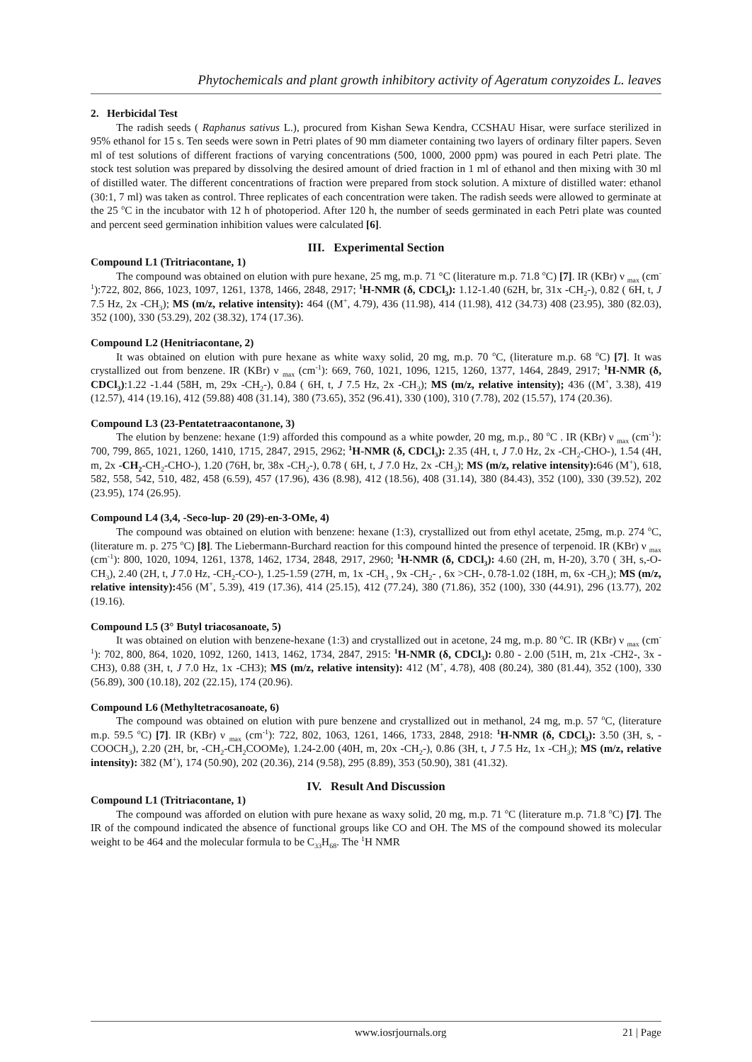Phytochemicals and plant growth inhibitory activity of Ageratum conyzoides L. leaves
2. Herbicidal Test
The radish seeds ( Raphanus sativus L.), procured from Kishan Sewa Kendra, CCSHAU Hisar, were surface sterilized in 95% ethanol for 15 s. Ten seeds were sown in Petri plates of 90 mm diameter containing two layers of ordinary filter papers. Seven ml of test solutions of different fractions of varying concentrations (500, 1000, 2000 ppm) was poured in each Petri plate. The stock test solution was prepared by dissolving the desired amount of dried fraction in 1 ml of ethanol and then mixing with 30 ml of distilled water. The different concentrations of fraction were prepared from stock solution. A mixture of distilled water: ethanol (30:1, 7 ml) was taken as control. Three replicates of each concentration were taken. The radish seeds were allowed to germinate at the 25 <sup>o</sup>C in the incubator with 12 h of photoperiod. After 120 h, the number of seeds germinated in each Petri plate was counted and percent seed germination inhibition values were calculated [6].
III. Experimental Section
Compound L1 (Tritriacontane, 1)
The compound was obtained on elution with pure hexane, 25 mg, m.p. 71 °C (literature m.p. 71.8 <sup>o</sup>C) [7]. IR (KBr) ν <sub>max</sub> (cm<sup>-1</sup>):722, 802, 866, 1023, 1097, 1261, 1378, 1466, 2848, 2917; <sup>1</sup>H-NMR (δ, CDCl<sub>3</sub>): 1.12-1.40 (62H, br, 31x -CH<sub>2</sub>-), 0.82 ( 6H, t, J 7.5 Hz, 2x -CH<sub>3</sub>); MS (m/z, relative intensity): 464 ((M<sup>+</sup>, 4.79), 436 (11.98), 414 (11.98), 412 (34.73) 408 (23.95), 380 (82.03), 352 (100), 330 (53.29), 202 (38.32), 174 (17.36).
Compound L2 (Henitriacontane, 2)
It was obtained on elution with pure hexane as white waxy solid, 20 mg, m.p. 70 <sup>o</sup>C, (literature m.p. 68 <sup>o</sup>C) [7]. It was crystallized out from benzene. IR (KBr) ν <sub>max</sub> (cm<sup>-1</sup>): 669, 760, 1021, 1096, 1215, 1260, 1377, 1464, 2849, 2917; <sup>1</sup>H-NMR (δ, CDCl<sub>3</sub>):1.22 -1.44 (58H, m, 29x -CH<sub>2</sub>-), 0.84 ( 6H, t, J 7.5 Hz, 2x -CH<sub>3</sub>); MS (m/z, relative intensity); 436 ((M<sup>+</sup>, 3.38), 419 (12.57), 414 (19.16), 412 (59.88) 408 (31.14), 380 (73.65), 352 (96.41), 330 (100), 310 (7.78), 202 (15.57), 174 (20.36).
Compound L3 (23-Pentatetraacontanone, 3)
The elution by benzene: hexane (1:9) afforded this compound as a white powder, 20 mg, m.p., 80 <sup>o</sup>C . IR (KBr) ν <sub>max</sub> (cm<sup>-1</sup>): 700, 799, 865, 1021, 1260, 1410, 1715, 2847, 2915, 2962; <sup>1</sup>H-NMR (δ, CDCl<sub>3</sub>): 2.35 (4H, t, J 7.0 Hz, 2x -CH<sub>2</sub>-CHO-), 1.54 (4H, m, 2x -CH<sub>2</sub>-CH<sub>2</sub>-CHO-), 1.20 (76H, br, 38x -CH<sub>2</sub>-), 0.78 ( 6H, t, J 7.0 Hz, 2x -CH<sub>3</sub>); MS (m/z, relative intensity): 646 (M<sup>+</sup>), 618, 582, 558, 542, 510, 482, 458 (6.59), 457 (17.96), 436 (8.98), 412 (18.56), 408 (31.14), 380 (84.43), 352 (100), 330 (39.52), 202 (23.95), 174 (26.95).
Compound L4 (3,4, -Seco-lup- 20 (29)-en-3-OMe, 4)
The compound was obtained on elution with benzene: hexane (1:3), crystallized out from ethyl acetate, 25mg, m.p. 274 <sup>o</sup>C, (literature m. p. 275 <sup>o</sup>C) [8]. The Liebermann-Burchard reaction for this compound hinted the presence of terpenoid. IR (KBr) ν <sub>max</sub> (cm<sup>-1</sup>): 800, 1020, 1094, 1261, 1378, 1462, 1734, 2848, 2917, 2960; <sup>1</sup>H-NMR (δ, CDCl<sub>3</sub>): 4.60 (2H, m, H-20), 3.70 ( 3H, s,-O-CH<sub>3</sub>), 2.40 (2H, t, J 7.0 Hz, -CH<sub>2</sub>-CO-), 1.25-1.59 (27H, m, 1x -CH<sub>3</sub> , 9x -CH<sub>2</sub>- , 6x >CH-, 0.78-1.02 (18H, m, 6x -CH<sub>3</sub>); MS (m/z, relative intensity): 456 (M<sup>+</sup>, 5.39), 419 (17.36), 414 (25.15), 412 (77.24), 380 (71.86), 352 (100), 330 (44.91), 296 (13.77), 202 (19.16).
Compound L5 (3° Butyl triacosanoate, 5)
It was obtained on elution with benzene-hexane (1:3) and crystallized out in acetone, 24 mg, m.p. 80 <sup>o</sup>C. IR (KBr) ν <sub>max</sub> (cm<sup>-1</sup>): 702, 800, 864, 1020, 1092, 1260, 1413, 1462, 1734, 2847, 2915: <sup>1</sup>H-NMR (δ, CDCl<sub>3</sub>): 0.80 - 2.00 (51H, m, 21x -CH2-, 3x -CH3), 0.88 (3H, t, J 7.0 Hz, 1x -CH3); MS (m/z, relative intensity): 412 (M<sup>+</sup>, 4.78), 408 (80.24), 380 (81.44), 352 (100), 330 (56.89), 300 (10.18), 202 (22.15), 174 (20.96).
Compound L6 (Methyltetracosanoate, 6)
The compound was obtained on elution with pure benzene and crystallized out in methanol, 24 mg, m.p. 57 <sup>o</sup>C, (literature m.p. 59.5 <sup>o</sup>C) [7]. IR (KBr) ν <sub>max</sub> (cm<sup>-1</sup>): 722, 802, 1063, 1261, 1466, 1733, 2848, 2918: <sup>1</sup>H-NMR (δ, CDCl<sub>3</sub>): 3.50 (3H, s, -COOCH<sub>3</sub>), 2.20 (2H, br, -CH<sub>2</sub>-CH<sub>2</sub>COOMe), 1.24-2.00 (40H, m, 20x -CH<sub>2</sub>-), 0.86 (3H, t, J 7.5 Hz, 1x -CH<sub>3</sub>); MS (m/z, relative intensity): 382 (M<sup>+</sup>), 174 (50.90), 202 (20.36), 214 (9.58), 295 (8.89), 353 (50.90), 381 (41.32).
IV. Result And Discussion
Compound L1 (Tritriacontane, 1)
The compound was afforded on elution with pure hexane as waxy solid, 20 mg, m.p. 71 <sup>o</sup>C (literature m.p. 71.8 <sup>o</sup>C) [7]. The IR of the compound indicated the absence of functional groups like CO and OH. The MS of the compound showed its molecular weight to be 464 and the molecular formula to be C<sub>33</sub>H<sub>68</sub>. The <sup>1</sup>H NMR
www.iosrjournals.org 21 | Page